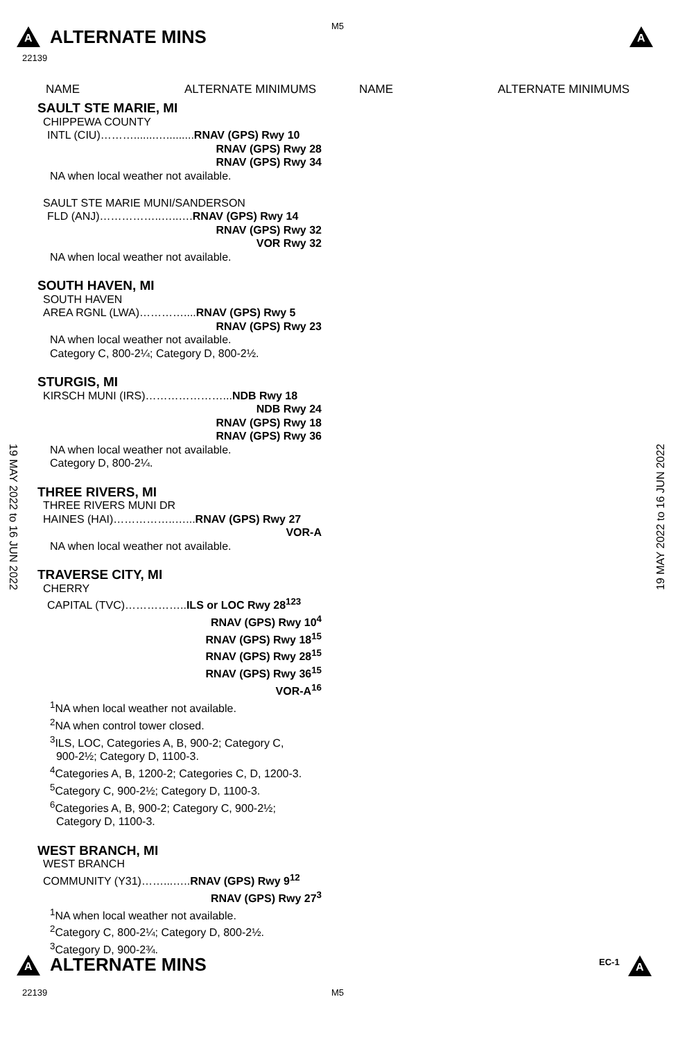A
ALTERNATE MINS
M5
A
22139
NAME ALTERNATE MINIMUMS NAME ALTERNATE MINIMUMS
SAULT STE MARIE, MI
CHIPPEWA COUNTY
INTL (CIU)……….......….........RNAV (GPS) Rwy 10
RNAV (GPS) Rwy 28
RNAV (GPS) Rwy 34
NA when local weather not available.
SAULT STE MARIE MUNI/SANDERSON
FLD (ANJ)……………..…..….RNAV (GPS) Rwy 14
RNAV (GPS) Rwy 32
VOR Rwy 32
NA when local weather not available.
SOUTH HAVEN, MI
SOUTH HAVEN
AREA RGNL (LWA)…………....RNAV (GPS) Rwy 5
RNAV (GPS) Rwy 23
NA when local weather not available.
Category C, 800-2¼; Category D, 800-2½.
STURGIS, MI
KIRSCH MUNI (IRS)…………………...NDB Rwy 18
NDB Rwy 24
RNAV (GPS) Rwy 18
RNAV (GPS) Rwy 36
NA when local weather not available.
Category D, 800-2¼.
THREE RIVERS, MI
THREE RIVERS MUNI DR
HAINES (HAI)……………..…...RNAV (GPS) Rwy 27
VOR-A
NA when local weather not available.
TRAVERSE CITY, MI
CHERRY
CAPITAL (TVC)……………..ILS or LOC Rwy 28<sup>123</sup>
RNAV (GPS) Rwy 10<sup>4</sup>
RNAV (GPS) Rwy 18<sup>15</sup>
RNAV (GPS) Rwy 28<sup>15</sup>
RNAV (GPS) Rwy 36<sup>15</sup>
VOR-A<sup>16</sup>
<sup>1</sup> NA when local weather not available.
<sup>2</sup> NA when control tower closed.
<sup>3</sup> ILS, LOC, Categories A, B, 900-2; Category C,
900-2½; Category D, 1100-3.
<sup>4</sup> Categories A, B, 1200-2; Categories C, D, 1200-3.
<sup>5</sup> Category C, 900-2½; Category D, 1100-3.
<sup>6</sup> Categories A, B, 900-2; Category C, 900-2½;
Category D, 1100-3.
WEST BRANCH, MI
WEST BRANCH
COMMUNITY (Y31)……...…..RNAV (GPS) Rwy 9<sup>12</sup>
RNAV (GPS) Rwy 27<sup>3</sup>
<sup>1</sup> NA when local weather not available.
<sup>2</sup> Category C, 800-2¼; Category D, 800-2½.
<sup>3</sup> Category D, 900-2¾.
19 MAY 2022 to 16 JUN 2022
19 MAY 2022 to 16 JUN 2022
A
ALTERNATE MINS
EC-1 A
22139 M5